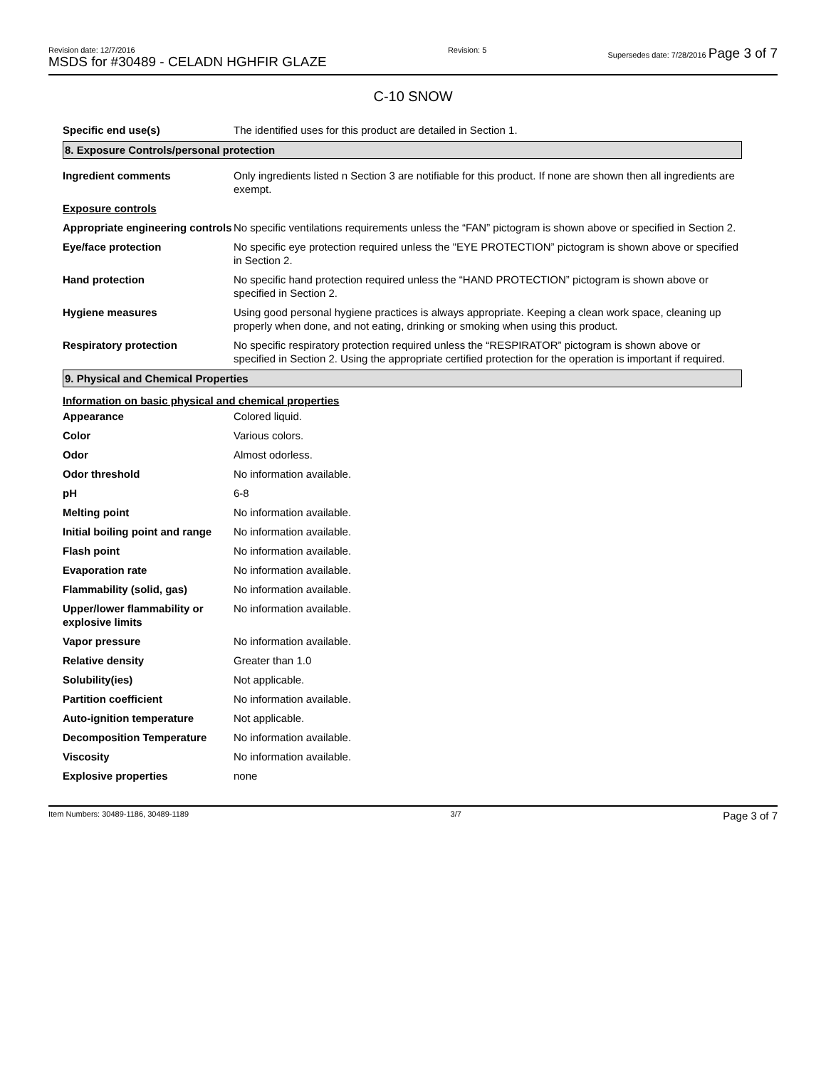Revision date: 12/7/2016
MSDS for #30489 - CELADN HGHFIR GLAZE
Revision: 5 Supersedes date: 7/28/2016 Page 3 of 7
C-10 SNOW
| Specific end use(s) | The identified uses for this product are detailed in Section 1. |
8. Exposure Controls/personal protection
| Ingredient comments | Only ingredients listed n Section 3 are notifiable for this product. If none are shown then all ingredients are exempt. |
| Exposure controls | |
| Appropriate engineering controls | No specific ventilations requirements unless the “FAN” pictogram is shown above or specified in Section 2. |
| Eye/face protection | No specific eye protection required unless the "EYE PROTECTION” pictogram is shown above or specified in Section 2. |
| Hand protection | No specific hand protection required unless the “HAND PROTECTION” pictogram is shown above or specified in Section 2. |
| Hygiene measures | Using good personal hygiene practices is always appropriate. Keeping a clean work space, cleaning up properly when done, and not eating, drinking or smoking when using this product. |
| Respiratory protection | No specific respiratory protection required unless the “RESPIRATOR” pictogram is shown above or specified in Section 2. Using the appropriate certified protection for the operation is important if required. |
9. Physical and Chemical Properties
Information on basic physical and chemical properties
| Appearance | Colored liquid. |
| Color | Various colors. |
| Odor | Almost odorless. |
| Odor threshold | No information available. |
| pH | 6-8 |
| Melting point | No information available. |
| Initial boiling point and range | No information available. |
| Flash point | No information available. |
| Evaporation rate | No information available. |
| Flammability (solid, gas) | No information available. |
| Upper/lower flammability or explosive limits | No information available. |
| Vapor pressure | No information available. |
| Relative density | Greater than 1.0 |
| Solubility(ies) | Not applicable. |
| Partition coefficient | No information available. |
| Auto-ignition temperature | Not applicable. |
| Decomposition Temperature | No information available. |
| Viscosity | No information available. |
| Explosive properties | none |
Item Numbers: 30489-1186, 30489-1189 3/7 Page 3 of 7